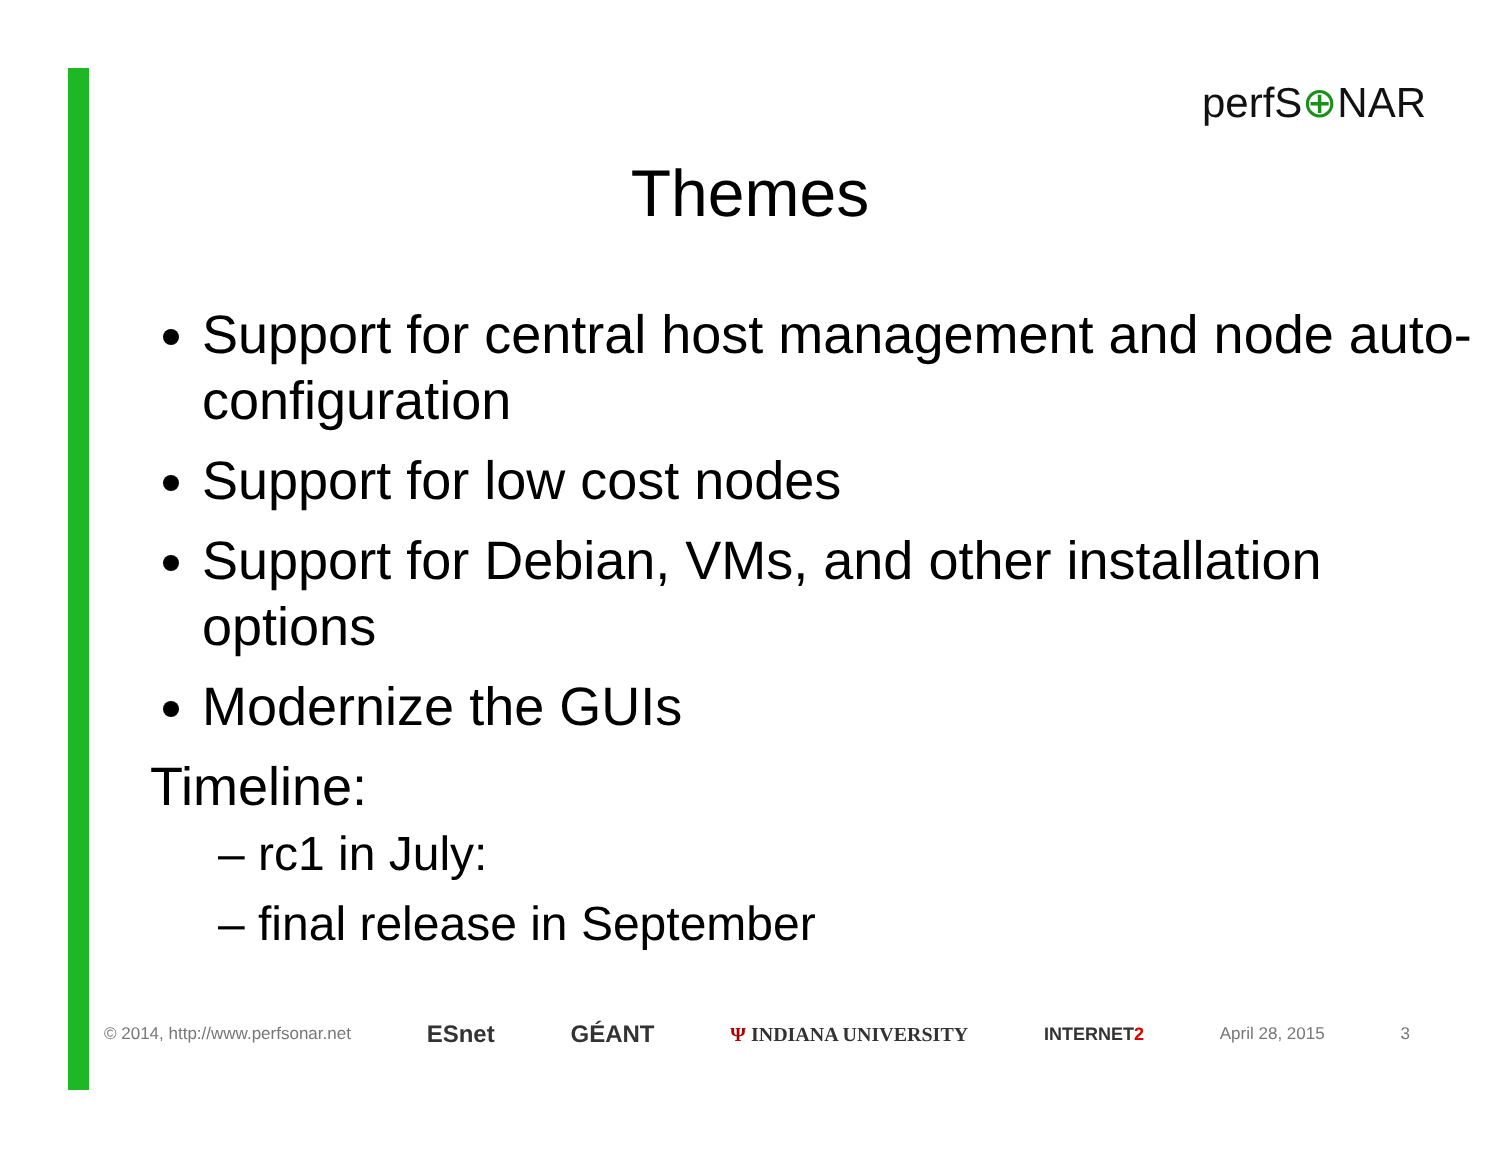perfS⊕NAR
Themes
Support for central host management and node auto-configuration
Support for low cost nodes
Support for Debian, VMs, and other installation options
Modernize the GUIs
Timeline:
– rc1 in July:
– final release in September
© 2014, http://www.perfsonar.net ESnet GÉANT Ψ INDIANA UNIVERSITY INTERNET2 April 28, 2015 3